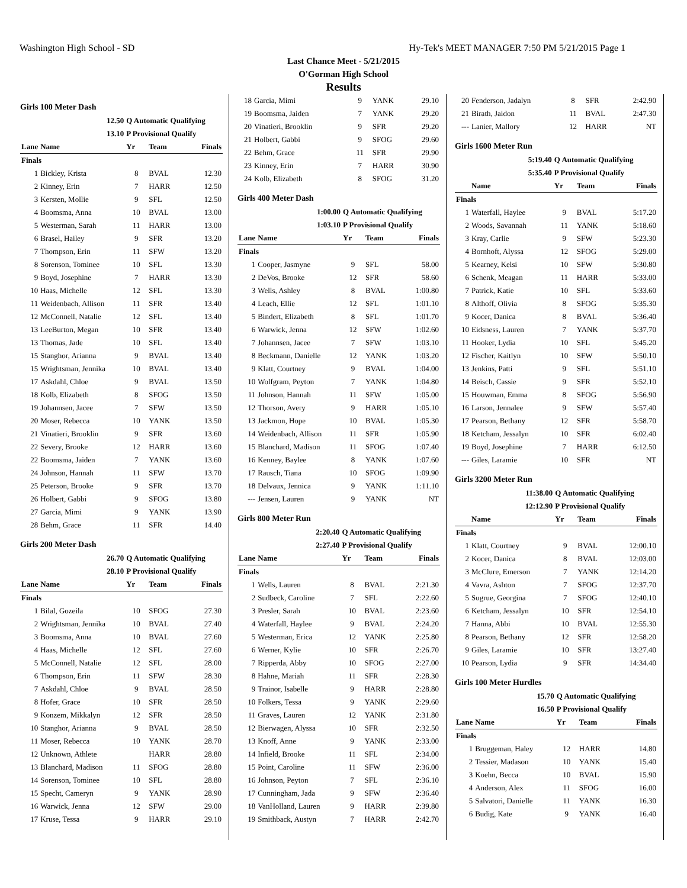Washington High School - SD Hy-Tek's MEET MANAGER 7:50 PM 5/21/2015 Page 1
Last Chance Meet - 5/21/2015
O'Gorman High School
Results
Girls 100 Meter Dash
| 12.50 | | Q Automatic Qualifying | | |
| 13.10 | | P Provisional Qualify | | |
| Lane | Name | Yr | Team | Finals |
| Finals | | | | |
| 1 | Bickley, Krista | 8 | BVAL | 12.30 |
| 2 | Kinney, Erin | 7 | HARR | 12.50 |
| 3 | Kersten, Mollie | 9 | SFL | 12.50 |
| 4 | Boomsma, Anna | 10 | BVAL | 13.00 |
| 5 | Westerman, Sarah | 11 | HARR | 13.00 |
| 6 | Brasel, Hailey | 9 | SFR | 13.20 |
| 7 | Thompson, Erin | 11 | SFW | 13.20 |
| 8 | Sorenson, Tominee | 10 | SFL | 13.30 |
| 9 | Boyd, Josephine | 7 | HARR | 13.30 |
| 10 | Haas, Michelle | 12 | SFL | 13.30 |
| 11 | Weidenbach, Allison | 11 | SFR | 13.40 |
| 12 | McConnell, Natalie | 12 | SFL | 13.40 |
| 13 | LeeBurton, Megan | 10 | SFR | 13.40 |
| 13 | Thomas, Jade | 10 | SFL | 13.40 |
| 15 | Stanghor, Arianna | 9 | BVAL | 13.40 |
| 15 | Wrightsman, Jennika | 10 | BVAL | 13.40 |
| 17 | Askdahl, Chloe | 9 | BVAL | 13.50 |
| 18 | Kolb, Elizabeth | 8 | SFOG | 13.50 |
| 19 | Johannsen, Jacee | 7 | SFW | 13.50 |
| 20 | Moser, Rebecca | 10 | YANK | 13.50 |
| 21 | Vinatieri, Brooklin | 9 | SFR | 13.60 |
| 22 | Severy, Brooke | 12 | HARR | 13.60 |
| 22 | Boomsma, Jaiden | 7 | YANK | 13.60 |
| 24 | Johnson, Hannah | 11 | SFW | 13.70 |
| 25 | Peterson, Brooke | 9 | SFR | 13.70 |
| 26 | Holbert, Gabbi | 9 | SFOG | 13.80 |
| 27 | Garcia, Mimi | 9 | YANK | 13.90 |
| 28 | Behm, Grace | 11 | SFR | 14.40 |
Girls 200 Meter Dash
| 26.70 | | Q Automatic Qualifying | | |
| 28.10 | | P Provisional Qualify | | |
| Lane | Name | Yr | Team | Finals |
| Finals | | | | |
| 1 | Bilal, Gozeila | 10 | SFOG | 27.30 |
| 2 | Wrightsman, Jennika | 10 | BVAL | 27.40 |
| 3 | Boomsma, Anna | 10 | BVAL | 27.60 |
| 4 | Haas, Michelle | 12 | SFL | 27.60 |
| 5 | McConnell, Natalie | 12 | SFL | 28.00 |
| 6 | Thompson, Erin | 11 | SFW | 28.30 |
| 7 | Askdahl, Chloe | 9 | BVAL | 28.50 |
| 8 | Hofer, Grace | 10 | SFR | 28.50 |
| 9 | Konzem, Mikkalyn | 12 | SFR | 28.50 |
| 10 | Stanghor, Arianna | 9 | BVAL | 28.50 |
| 11 | Moser, Rebecca | 10 | YANK | 28.70 |
| 12 | Unknown, Athlete | | HARR | 28.80 |
| 13 | Blanchard, Madison | 11 | SFOG | 28.80 |
| 14 | Sorenson, Tominee | 10 | SFL | 28.80 |
| 15 | Specht, Cameryn | 9 | YANK | 28.90 |
| 16 | Warwick, Jenna | 12 | SFW | 29.00 |
| 17 | Kruse, Tessa | 9 | HARR | 29.10 |
| 18 | Garcia, Mimi | 9 | YANK | 29.10 |
| 19 | Boomsma, Jaiden | 7 | YANK | 29.20 |
| 20 | Vinatieri, Brooklin | 9 | SFR | 29.20 |
| 21 | Holbert, Gabbi | 9 | SFOG | 29.60 |
| 22 | Behm, Grace | 11 | SFR | 29.90 |
| 23 | Kinney, Erin | 7 | HARR | 30.90 |
| 24 | Kolb, Elizabeth | 8 | SFOG | 31.20 |
Girls 400 Meter Dash
| 1:00.00 | | Q Automatic Qualifying | | |
| 1:03.10 | | P Provisional Qualify | | |
| Lane | Name | Yr | Team | Finals |
| Finals | | | | |
| 1 | Cooper, Jasmyne | 9 | SFL | 58.00 |
| 2 | DeVos, Brooke | 12 | SFR | 58.60 |
| 3 | Wells, Ashley | 8 | BVAL | 1:00.80 |
| 4 | Leach, Ellie | 12 | SFL | 1:01.10 |
| 5 | Bindert, Elizabeth | 8 | SFL | 1:01.70 |
| 6 | Warwick, Jenna | 12 | SFW | 1:02.60 |
| 7 | Johannsen, Jacee | 7 | SFW | 1:03.10 |
| 8 | Beckmann, Danielle | 12 | YANK | 1:03.20 |
| 9 | Klatt, Courtney | 9 | BVAL | 1:04.00 |
| 10 | Wolfgram, Peyton | 7 | YANK | 1:04.80 |
| 11 | Johnson, Hannah | 11 | SFW | 1:05.00 |
| 12 | Thorson, Avery | 9 | HARR | 1:05.10 |
| 13 | Jackmon, Hope | 10 | BVAL | 1:05.30 |
| 14 | Weidenbach, Allison | 11 | SFR | 1:05.90 |
| 15 | Blanchard, Madison | 11 | SFOG | 1:07.40 |
| 16 | Kenney, Baylee | 8 | YANK | 1:07.60 |
| 17 | Rausch, Tiana | 10 | SFOG | 1:09.90 |
| 18 | Delvaux, Jennica | 9 | YANK | 1:11.10 |
| --- | Jensen, Lauren | 9 | YANK | NT |
Girls 800 Meter Run
| 2:20.40 | | Q Automatic Qualifying | | |
| 2:27.40 | | P Provisional Qualify | | |
| Lane | Name | Yr | Team | Finals |
| Finals | | | | |
| 1 | Wells, Lauren | 8 | BVAL | 2:21.30 |
| 2 | Sudbeck, Caroline | 7 | SFL | 2:22.60 |
| 3 | Presler, Sarah | 10 | BVAL | 2:23.60 |
| 4 | Waterfall, Haylee | 9 | BVAL | 2:24.20 |
| 5 | Westerman, Erica | 12 | YANK | 2:25.80 |
| 6 | Werner, Kylie | 10 | SFR | 2:26.70 |
| 7 | Ripperda, Abby | 10 | SFOG | 2:27.00 |
| 8 | Hahne, Mariah | 11 | SFR | 2:28.30 |
| 9 | Trainor, Isabelle | 9 | HARR | 2:28.80 |
| 10 | Folkers, Tessa | 9 | YANK | 2:29.60 |
| 11 | Graves, Lauren | 12 | YANK | 2:31.80 |
| 12 | Bierwagen, Alyssa | 10 | SFR | 2:32.50 |
| 13 | Knoff, Anne | 9 | YANK | 2:33.00 |
| 14 | Infield, Brooke | 11 | SFL | 2:34.00 |
| 15 | Point, Caroline | 11 | SFW | 2:36.00 |
| 16 | Johnson, Peyton | 7 | SFL | 2:36.10 |
| 17 | Cunningham, Jada | 9 | SFW | 2:36.40 |
| 18 | VanHolland, Lauren | 9 | HARR | 2:39.80 |
| 19 | Smithback, Austyn | 7 | HARR | 2:42.70 |
| 20 | Fenderson, Jadalyn | 8 | SFR | 2:42.90 |
| 21 | Birath, Jaidon | 11 | BVAL | 2:47.30 |
| --- | Lanier, Mallory | 12 | HARR | NT |
Girls 1600 Meter Run
| 5:19.40 | | Q Automatic Qualifying | | |
| 5:35.40 | | P Provisional Qualify | | |
| | Name | Yr | Team | Finals |
| Finals | | | | |
| 1 | Waterfall, Haylee | 9 | BVAL | 5:17.20 |
| 2 | Woods, Savannah | 11 | YANK | 5:18.60 |
| 3 | Kray, Carlie | 9 | SFW | 5:23.30 |
| 4 | Bornhoft, Alyssa | 12 | SFOG | 5:29.00 |
| 5 | Kearney, Kelsi | 10 | SFW | 5:30.80 |
| 6 | Schenk, Meagan | 11 | HARR | 5:33.00 |
| 7 | Patrick, Katie | 10 | SFL | 5:33.60 |
| 8 | Althoff, Olivia | 8 | SFOG | 5:35.30 |
| 9 | Kocer, Danica | 8 | BVAL | 5:36.40 |
| 10 | Eidsness, Lauren | 7 | YANK | 5:37.70 |
| 11 | Hooker, Lydia | 10 | SFL | 5:45.20 |
| 12 | Fischer, Kaitlyn | 10 | SFW | 5:50.10 |
| 13 | Jenkins, Patti | 9 | SFL | 5:51.10 |
| 14 | Beisch, Cassie | 9 | SFR | 5:52.10 |
| 15 | Houwman, Emma | 8 | SFOG | 5:56.90 |
| 16 | Larson, Jennalee | 9 | SFW | 5:57.40 |
| 17 | Pearson, Bethany | 12 | SFR | 5:58.70 |
| 18 | Ketcham, Jessalyn | 10 | SFR | 6:02.40 |
| 19 | Boyd, Josephine | 7 | HARR | 6:12.50 |
| --- | Giles, Laramie | 10 | SFR | NT |
Girls 3200 Meter Run
| 11:38.00 | | Q Automatic Qualifying | | |
| 12:12.90 | | P Provisional Qualify | | |
| | Name | Yr | Team | Finals |
| Finals | | | | |
| 1 | Klatt, Courtney | 9 | BVAL | 12:00.10 |
| 2 | Kocer, Danica | 8 | BVAL | 12:03.00 |
| 3 | McClure, Emerson | 7 | YANK | 12:14.20 |
| 4 | Vavra, Ashton | 7 | SFOG | 12:37.70 |
| 5 | Sugrue, Georgina | 7 | SFOG | 12:40.10 |
| 6 | Ketcham, Jessalyn | 10 | SFR | 12:54.10 |
| 7 | Hanna, Abbi | 10 | BVAL | 12:55.30 |
| 8 | Pearson, Bethany | 12 | SFR | 12:58.20 |
| 9 | Giles, Laramie | 10 | SFR | 13:27.40 |
| 10 | Pearson, Lydia | 9 | SFR | 14:34.40 |
Girls 100 Meter Hurdles
| 15.70 | | Q Automatic Qualifying | | |
| 16.50 | | P Provisional Qualify | | |
| Lane | Name | Yr | Team | Finals |
| Finals | | | | |
| 1 | Bruggeman, Haley | 12 | HARR | 14.80 |
| 2 | Tessier, Madason | 10 | YANK | 15.40 |
| 3 | Koehn, Becca | 10 | BVAL | 15.90 |
| 4 | Anderson, Alex | 11 | SFOG | 16.00 |
| 5 | Salvatori, Danielle | 11 | YANK | 16.30 |
| 6 | Budig, Kate | 9 | YANK | 16.40 |